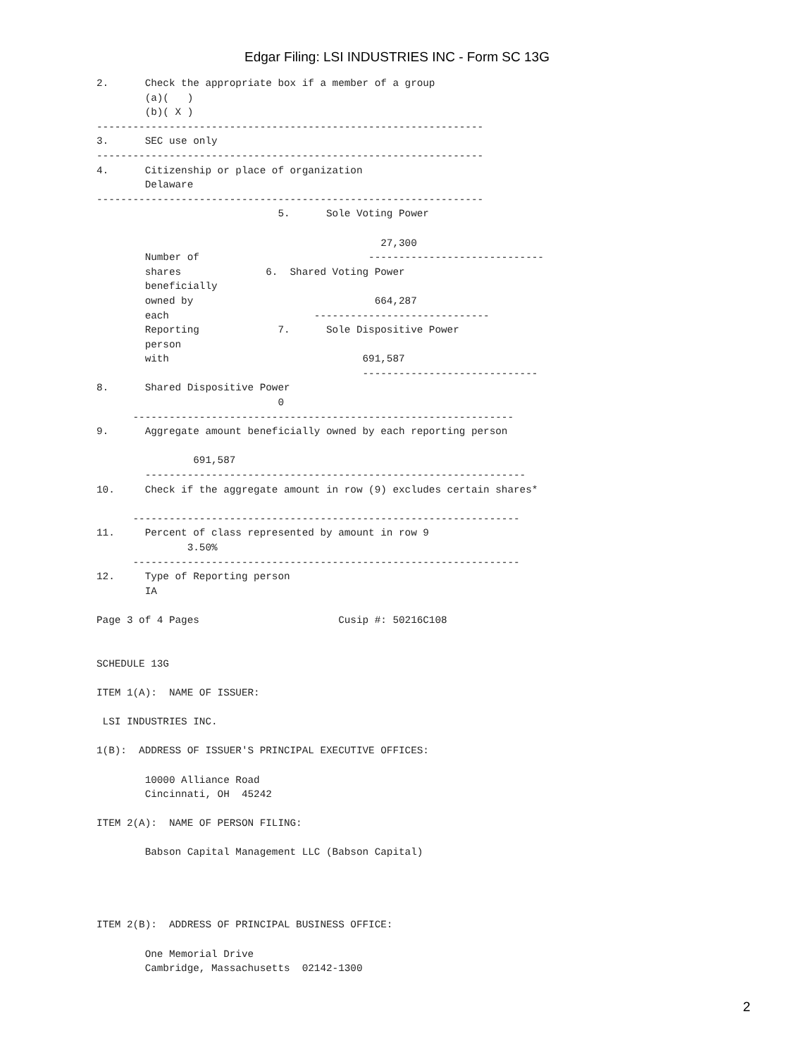Edgar Filing: LSI INDUSTRIES INC - Form SC 13G
2.      Check the appropriate box if a member of a group
        (a)(   )
        (b)( X )
----------------------------------------------------------------
3.      SEC use only
----------------------------------------------------------------
4.      Citizenship or place of organization
        Delaware
----------------------------------------------------------------
                              5.      Sole Voting Power

                                               27,300
        Number of                            -----------------------------
        shares              6.  Shared Voting Power
        beneficially
        owned by                              664,287
        each                        -----------------------------
        Reporting             7.      Sole Dispositive Power
        person
        with                                691,587
                                            -----------------------------
8.      Shared Dispositive Power
                              0
      ---------------------------------------------------------------
9.      Aggregate amount beneficially owned by each reporting person

                691,587
        ---------------------------------------------------------------
10.     Check if the aggregate amount in row (9) excludes certain shares*

      ----------------------------------------------------------------
11.     Percent of class represented by amount in row 9
               3.50%
      ----------------------------------------------------------------
12.     Type of Reporting person
        IA

Page 3 of 4 Pages                       Cusip #: 50216C108


SCHEDULE 13G

ITEM 1(A):  NAME OF ISSUER:

 LSI INDUSTRIES INC.

1(B):  ADDRESS OF ISSUER'S PRINCIPAL EXECUTIVE OFFICES:

        10000 Alliance Road
        Cincinnati, OH  45242

ITEM 2(A):  NAME OF PERSON FILING:

        Babson Capital Management LLC (Babson Capital)




ITEM 2(B):  ADDRESS OF PRINCIPAL BUSINESS OFFICE:

        One Memorial Drive
        Cambridge, Massachusetts  02142-1300
2